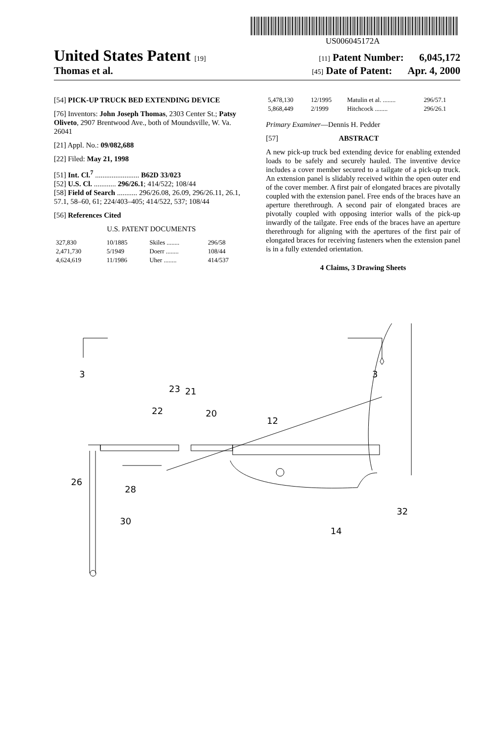US006045172A
United States Patent [19] [11] Patent Number: 6,045,172
Thomas et al. [45] Date of Patent: Apr. 4, 2000
[54] PICK-UP TRUCK BED EXTENDING DEVICE
[76] Inventors: John Joseph Thomas, 2303 Center St.; Patsy Oliveto, 2907 Brentwood Ave., both of Moundsville, W. Va. 26041
[21] Appl. No.: 09/082,688
[22] Filed: May 21, 1998
[51] Int. Cl.<sup>7</sup> ........................ B62D 33/023
[52] U.S. Cl. ............ 296/26.1; 414/522; 108/44
[58] Field of Search ........... 296/26.08, 26.09, 296/26.11, 26.1, 57.1, 58–60, 61; 224/403–405; 414/522, 537; 108/44
[56] References Cited
U.S. PATENT DOCUMENTS
| 327,830 | 10/1885 | Skiles ........ | 296/58 |
| 2,471,730 | 5/1949 | Doerr ........ | 108/44 |
| 4,624,619 | 11/1986 | Uher ........ | 414/537 |
| 5,478,130 | 12/1995 | Matulin et al. ........ | 296/57.1 |
| 5,868,449 | 2/1999 | Hitchcock ........ | 296/26.1 |
Primary Examiner—Dennis H. Pedder
[57] ABSTRACT
A new pick-up truck bed extending device for enabling extended loads to be safely and securely hauled. The inventive device includes a cover member secured to a tailgate of a pick-up truck. An extension panel is slidably received within the open outer end of the cover member. A first pair of elongated braces are pivotally coupled with the extension panel. Free ends of the braces have an aperture therethrough. A second pair of elongated braces are pivotally coupled with opposing interior walls of the pick-up inwardly of the tailgate. Free ends of the braces have an aperture therethrough for aligning with the apertures of the first pair of elongated braces for receiving fasteners when the extension panel is in a fully extended orientation.
4 Claims, 3 Drawing Sheets
3
3
26
28
30
22
23
21
20
12
14
32